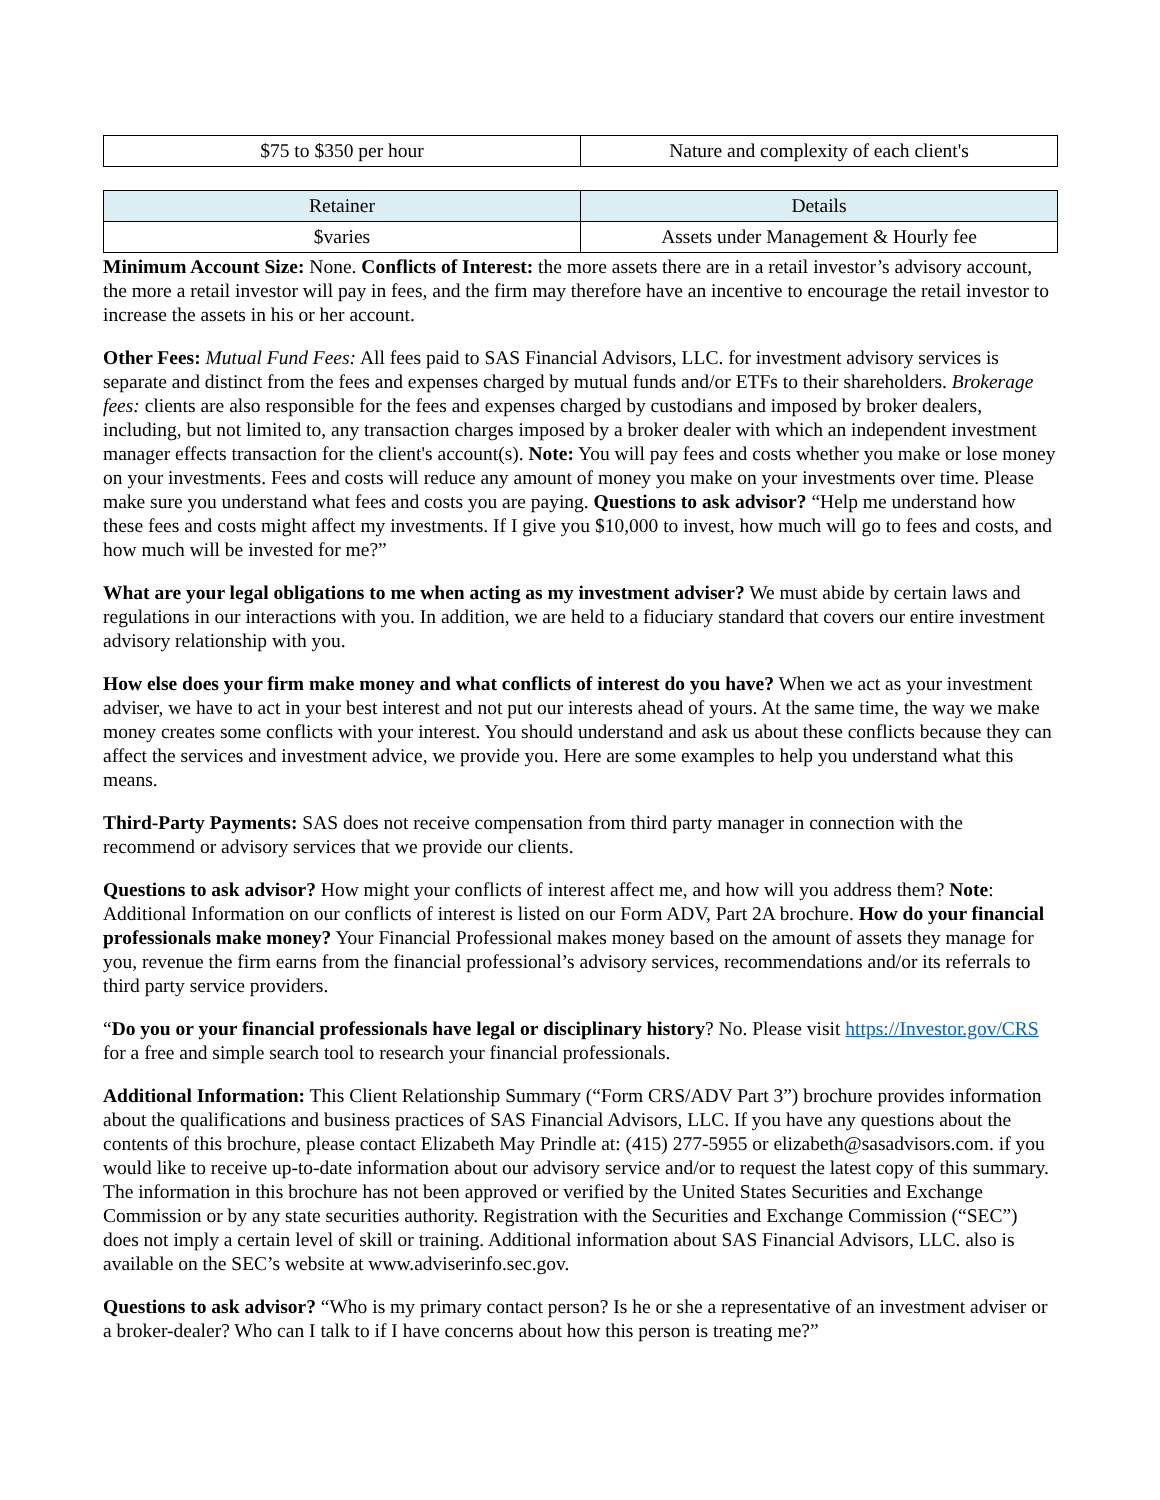| $75 to $350 per hour | Nature and complexity of each client's |
| Retainer | Details |
| --- | --- |
| $varies | Assets under Management & Hourly fee |
Minimum Account Size: None. Conflicts of Interest: the more assets there are in a retail investor’s advisory account, the more a retail investor will pay in fees, and the firm may therefore have an incentive to encourage the retail investor to increase the assets in his or her account.
Other Fees: Mutual Fund Fees: All fees paid to SAS Financial Advisors, LLC. for investment advisory services is separate and distinct from the fees and expenses charged by mutual funds and/or ETFs to their shareholders. Brokerage fees: clients are also responsible for the fees and expenses charged by custodians and imposed by broker dealers, including, but not limited to, any transaction charges imposed by a broker dealer with which an independent investment manager effects transaction for the client's account(s). Note: You will pay fees and costs whether you make or lose money on your investments. Fees and costs will reduce any amount of money you make on your investments over time. Please make sure you understand what fees and costs you are paying. Questions to ask advisor? “Help me understand how these fees and costs might affect my investments. If I give you $10,000 to invest, how much will go to fees and costs, and how much will be invested for me?”
What are your legal obligations to me when acting as my investment adviser? We must abide by certain laws and regulations in our interactions with you. In addition, we are held to a fiduciary standard that covers our entire investment advisory relationship with you.
How else does your firm make money and what conflicts of interest do you have? When we act as your investment adviser, we have to act in your best interest and not put our interests ahead of yours. At the same time, the way we make money creates some conflicts with your interest. You should understand and ask us about these conflicts because they can affect the services and investment advice, we provide you. Here are some examples to help you understand what this means.
Third-Party Payments: SAS does not receive compensation from third party manager in connection with the recommend or advisory services that we provide our clients.
Questions to ask advisor? How might your conflicts of interest affect me, and how will you address them? Note: Additional Information on our conflicts of interest is listed on our Form ADV, Part 2A brochure. How do your financial professionals make money? Your Financial Professional makes money based on the amount of assets they manage for you, revenue the firm earns from the financial professional’s advisory services, recommendations and/or its referrals to third party service providers.
“Do you or your financial professionals have legal or disciplinary history? No. Please visit https://Investor.gov/CRS for a free and simple search tool to research your financial professionals.
Additional Information: This Client Relationship Summary (“Form CRS/ADV Part 3”) brochure provides information about the qualifications and business practices of SAS Financial Advisors, LLC. If you have any questions about the contents of this brochure, please contact Elizabeth May Prindle at: (415) 277-5955 or elizabeth@sasadvisors.com. if you would like to receive up-to-date information about our advisory service and/or to request the latest copy of this summary. The information in this brochure has not been approved or verified by the United States Securities and Exchange Commission or by any state securities authority. Registration with the Securities and Exchange Commission (“SEC”) does not imply a certain level of skill or training. Additional information about SAS Financial Advisors, LLC. also is available on the SEC’s website at www.adviserinfo.sec.gov.
Questions to ask advisor? “Who is my primary contact person? Is he or she a representative of an investment adviser or a broker-dealer? Who can I talk to if I have concerns about how this person is treating me?”